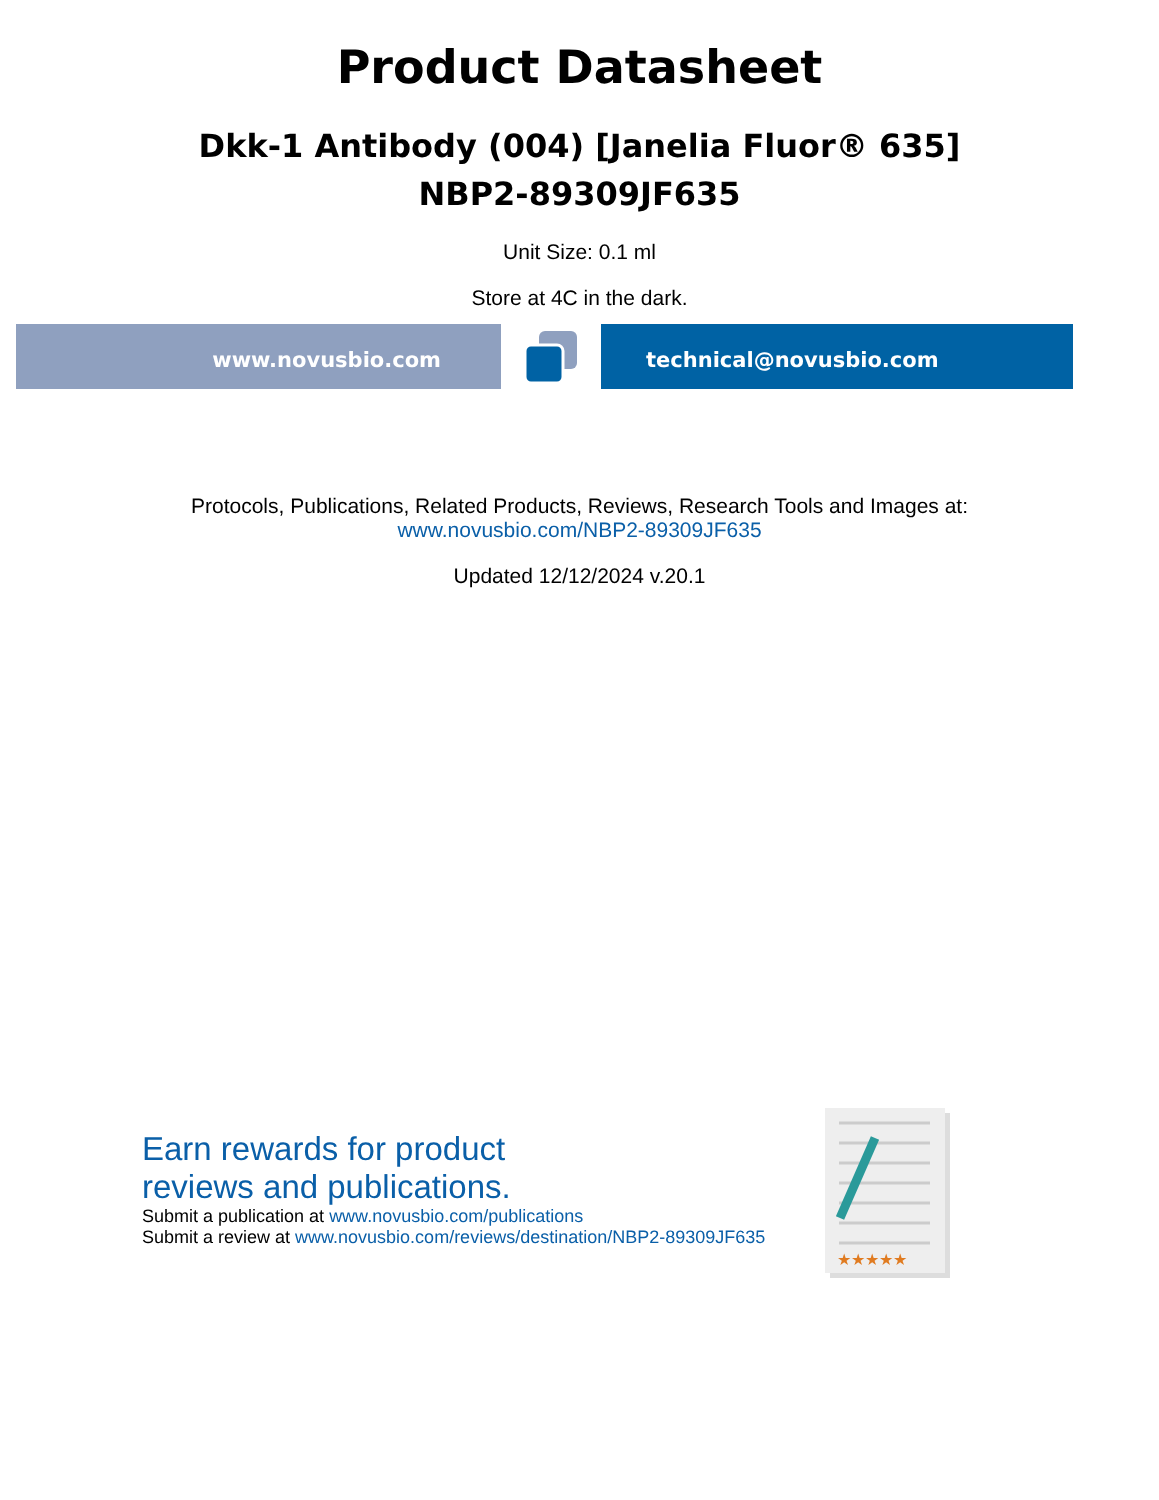Product Datasheet
Dkk-1 Antibody (004) [Janelia Fluor® 635]
NBP2-89309JF635
Unit Size: 0.1 ml
Store at 4C in the dark.
www.novusbio.com technical@novusbio.com
Protocols, Publications, Related Products, Reviews, Research Tools and Images at:
www.novusbio.com/NBP2-89309JF635
Updated 12/12/2024 v.20.1
Earn rewards for product
reviews and publications.
Submit a publication at www.novusbio.com/publications
Submit a review at www.novusbio.com/reviews/destination/NBP2-89309JF635
★★★★★